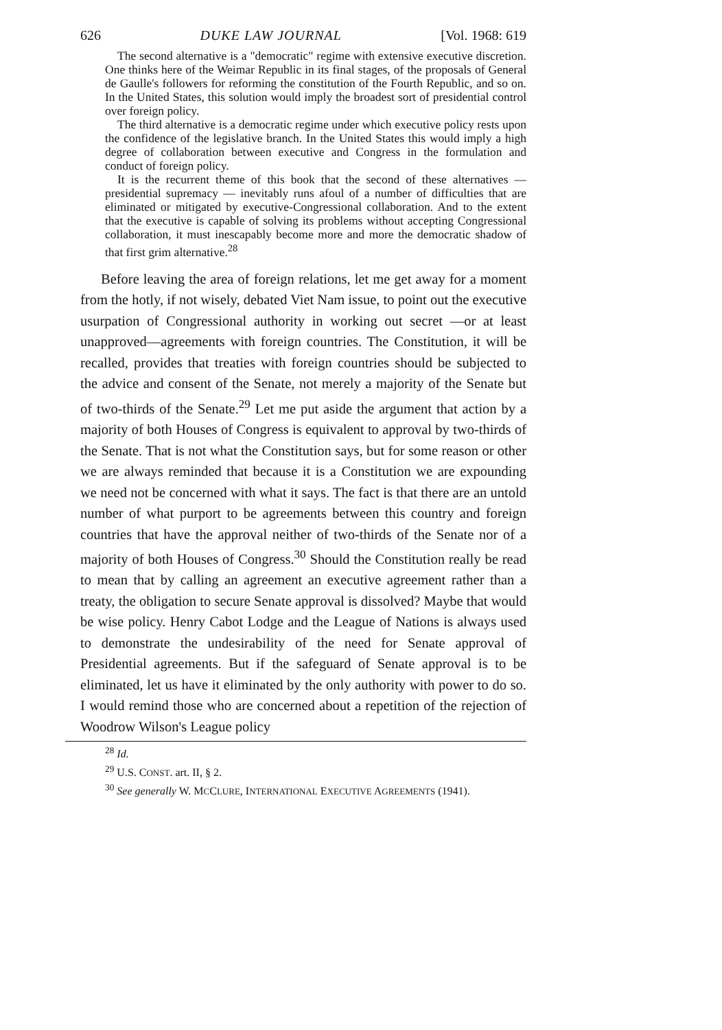626 DUKE LAW JOURNAL [Vol. 1968: 619
The second alternative is a "democratic" regime with extensive executive discretion. One thinks here of the Weimar Republic in its final stages, of the proposals of General de Gaulle's followers for reforming the constitution of the Fourth Republic, and so on. In the United States, this solution would imply the broadest sort of presidential control over foreign policy.
The third alternative is a democratic regime under which executive policy rests upon the confidence of the legislative branch. In the United States this would imply a high degree of collaboration between executive and Congress in the formulation and conduct of foreign policy.
It is the recurrent theme of this book that the second of these alternatives — presidential supremacy — inevitably runs afoul of a number of difficulties that are eliminated or mitigated by executive-Congressional collaboration. And to the extent that the executive is capable of solving its problems without accepting Congressional collaboration, it must inescapably become more and more the democratic shadow of that first grim alternative.<sup>28</sup>
Before leaving the area of foreign relations, let me get away for a moment from the hotly, if not wisely, debated Viet Nam issue, to point out the executive usurpation of Congressional authority in working out secret —or at least unapproved—agreements with foreign countries. The Constitution, it will be recalled, provides that treaties with foreign countries should be subjected to the advice and consent of the Senate, not merely a majority of the Senate but of two-thirds of the Senate.<sup>29</sup> Let me put aside the argument that action by a majority of both Houses of Congress is equivalent to approval by two-thirds of the Senate. That is not what the Constitution says, but for some reason or other we are always reminded that because it is a Constitution we are expounding we need not be concerned with what it says. The fact is that there are an untold number of what purport to be agreements between this country and foreign countries that have the approval neither of two-thirds of the Senate nor of a majority of both Houses of Congress.<sup>30</sup> Should the Constitution really be read to mean that by calling an agreement an executive agreement rather than a treaty, the obligation to secure Senate approval is dissolved? Maybe that would be wise policy. Henry Cabot Lodge and the League of Nations is always used to demonstrate the undesirability of the need for Senate approval of Presidential agreements. But if the safeguard of Senate approval is to be eliminated, let us have it eliminated by the only authority with power to do so. I would remind those who are concerned about a repetition of the rejection of Woodrow Wilson's League policy
<sup>28</sup> Id.
<sup>29</sup> U.S. CONST. art. II, § 2.
<sup>30</sup> See generally W. MCCLURE, INTERNATIONAL EXECUTIVE AGREEMENTS (1941).